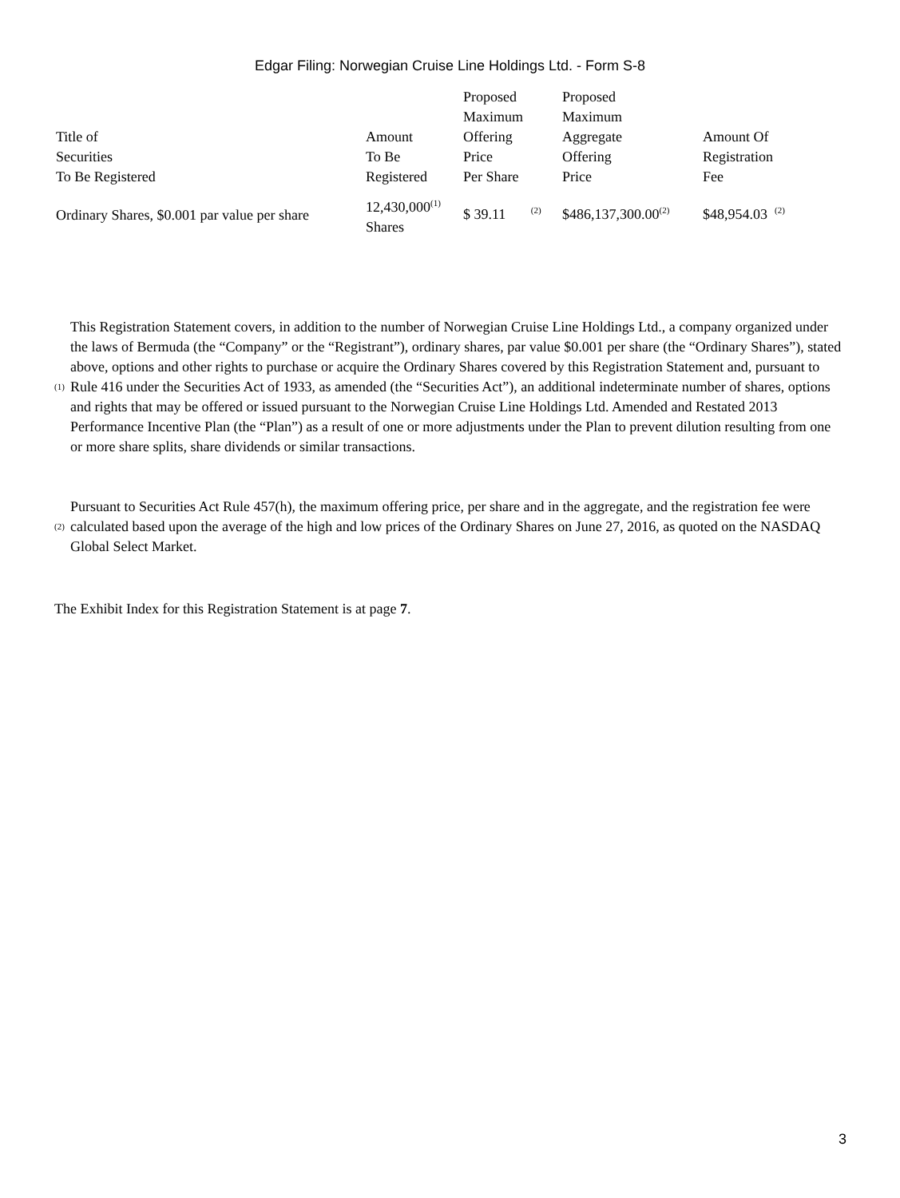Edgar Filing: Norwegian Cruise Line Holdings Ltd. - Form S-8
| Title of Securities To Be Registered | Amount To Be Registered | Proposed Maximum Offering Price Per Share | Proposed Maximum Aggregate Offering Price | Amount Of Registration Fee |
| Ordinary Shares, $0.001 par value per share | 12,430,000<sup>(1)</sup> Shares | $ 39.11 <sup>(2)</sup> | $486,137,300.00<sup>(2)</sup> | $48,954.03 <sup>(2)</sup> |
(1) This Registration Statement covers, in addition to the number of Norwegian Cruise Line Holdings Ltd., a company organized under the laws of Bermuda (the “Company” or the “Registrant”), ordinary shares, par value $0.001 per share (the “Ordinary Shares”), stated above, options and other rights to purchase or acquire the Ordinary Shares covered by this Registration Statement and, pursuant to Rule 416 under the Securities Act of 1933, as amended (the “Securities Act”), an additional indeterminate number of shares, options and rights that may be offered or issued pursuant to the Norwegian Cruise Line Holdings Ltd. Amended and Restated 2013 Performance Incentive Plan (the “Plan”) as a result of one or more adjustments under the Plan to prevent dilution resulting from one or more share splits, share dividends or similar transactions.
(2) Pursuant to Securities Act Rule 457(h), the maximum offering price, per share and in the aggregate, and the registration fee were calculated based upon the average of the high and low prices of the Ordinary Shares on June 27, 2016, as quoted on the NASDAQ Global Select Market.
The Exhibit Index for this Registration Statement is at page 7.
3